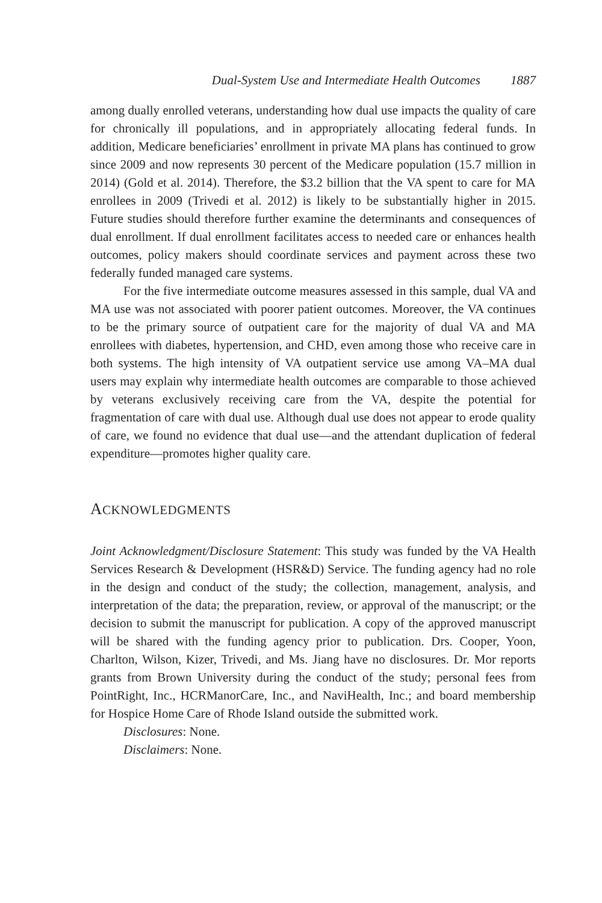Dual-System Use and Intermediate Health Outcomes 1887
among dually enrolled veterans, understanding how dual use impacts the quality of care for chronically ill populations, and in appropriately allocating federal funds. In addition, Medicare beneficiaries’ enrollment in private MA plans has continued to grow since 2009 and now represents 30 percent of the Medicare population (15.7 million in 2014) (Gold et al. 2014). Therefore, the $3.2 billion that the VA spent to care for MA enrollees in 2009 (Trivedi et al. 2012) is likely to be substantially higher in 2015. Future studies should therefore further examine the determinants and consequences of dual enrollment. If dual enrollment facilitates access to needed care or enhances health outcomes, policy makers should coordinate services and payment across these two federally funded managed care systems.
For the five intermediate outcome measures assessed in this sample, dual VA and MA use was not associated with poorer patient outcomes. Moreover, the VA continues to be the primary source of outpatient care for the majority of dual VA and MA enrollees with diabetes, hypertension, and CHD, even among those who receive care in both systems. The high intensity of VA outpatient service use among VA–MA dual users may explain why intermediate health outcomes are comparable to those achieved by veterans exclusively receiving care from the VA, despite the potential for fragmentation of care with dual use. Although dual use does not appear to erode quality of care, we found no evidence that dual use—and the attendant duplication of federal expenditure—promotes higher quality care.
ACKNOWLEDGMENTS
Joint Acknowledgment/Disclosure Statement: This study was funded by the VA Health Services Research & Development (HSR&D) Service. The funding agency had no role in the design and conduct of the study; the collection, management, analysis, and interpretation of the data; the preparation, review, or approval of the manuscript; or the decision to submit the manuscript for publication. A copy of the approved manuscript will be shared with the funding agency prior to publication. Drs. Cooper, Yoon, Charlton, Wilson, Kizer, Trivedi, and Ms. Jiang have no disclosures. Dr. Mor reports grants from Brown University during the conduct of the study; personal fees from PointRight, Inc., HCRManorCare, Inc., and NaviHealth, Inc.; and board membership for Hospice Home Care of Rhode Island outside the submitted work.
Disclosures: None.
Disclaimers: None.